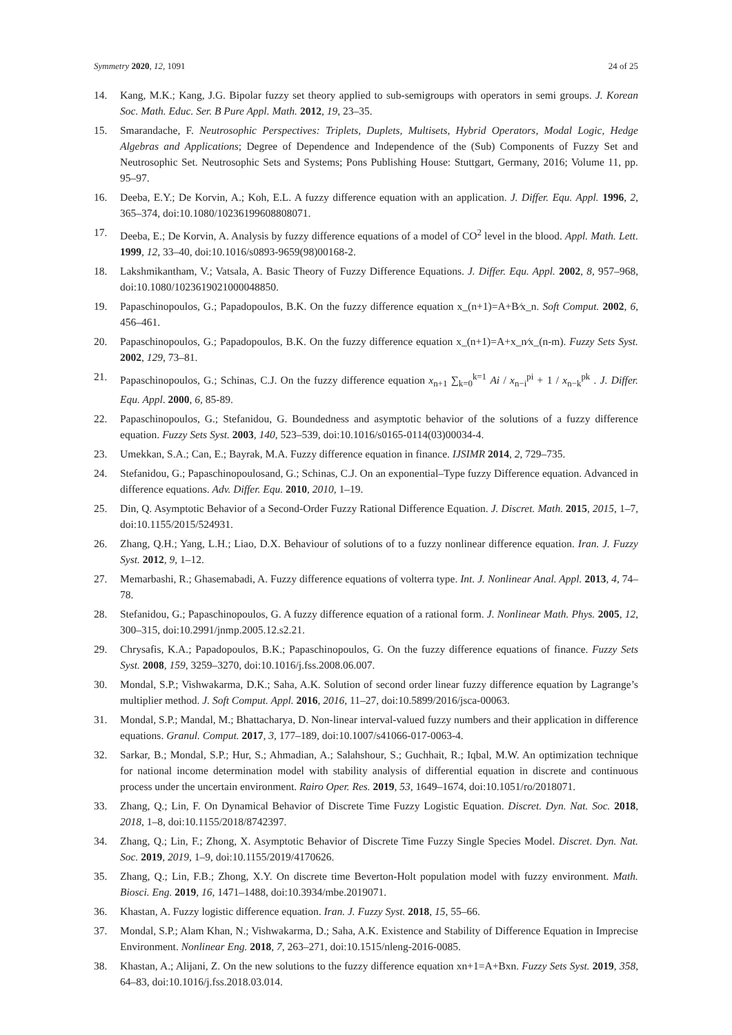Symmetry 2020, 12, 1091 24 of 25
14. Kang, M.K.; Kang, J.G. Bipolar fuzzy set theory applied to sub-semigroups with operators in semi groups. J. Korean Soc. Math. Educ. Ser. B Pure Appl. Math. 2012, 19, 23–35.
15. Smarandache, F. Neutrosophic Perspectives: Triplets, Duplets, Multisets, Hybrid Operators, Modal Logic, Hedge Algebras and Applications; Degree of Dependence and Independence of the (Sub) Components of Fuzzy Set and Neutrosophic Set. Neutrosophic Sets and Systems; Pons Publishing House: Stuttgart, Germany, 2016; Volume 11, pp. 95–97.
16. Deeba, E.Y.; De Korvin, A.; Koh, E.L. A fuzzy difference equation with an application. J. Differ. Equ. Appl. 1996, 2, 365–374, doi:10.1080/10236199608808071.
17. Deeba, E.; De Korvin, A. Analysis by fuzzy difference equations of a model of CO<sup>2</sup> level in the blood. Appl. Math. Lett. 1999, 12, 33–40, doi:10.1016/s0893-9659(98)00168-2.
18. Lakshmikantham, V.; Vatsala, A. Basic Theory of Fuzzy Difference Equations. J. Differ. Equ. Appl. 2002, 8, 957–968, doi:10.1080/1023619021000048850.
19. Papaschinopoulos, G.; Papadopoulos, B.K. On the fuzzy difference equation x_(n+1)=A+B⁄x_n. Soft Comput. 2002, 6, 456–461.
20. Papaschinopoulos, G.; Papadopoulos, B.K. On the fuzzy difference equation x_(n+1)=A+x_n⁄x_(n-m). Fuzzy Sets Syst. 2002, 129, 73–81.
21. Papaschinopoulos, G.; Schinas, C.J. On the fuzzy difference equation x<sub>n+1</sub> ∑<sub>k=0</sub><sup>k=1</sup> Ai / x<sub>n−i</sub><sup>pi</sup> + 1 / x<sub>n−k</sub><sup>pk</sup> . J. Differ. Equ. Appl. 2000, 6, 85-89.
22. Papaschinopoulos, G.; Stefanidou, G. Boundedness and asymptotic behavior of the solutions of a fuzzy difference equation. Fuzzy Sets Syst. 2003, 140, 523–539, doi:10.1016/s0165-0114(03)00034-4.
23. Umekkan, S.A.; Can, E.; Bayrak, M.A. Fuzzy difference equation in finance. IJSIMR 2014, 2, 729–735.
24. Stefanidou, G.; Papaschinopoulosand, G.; Schinas, C.J. On an exponential–Type fuzzy Difference equation. Advanced in difference equations. Adv. Differ. Equ. 2010, 2010, 1–19.
25. Din, Q. Asymptotic Behavior of a Second-Order Fuzzy Rational Difference Equation. J. Discret. Math. 2015, 2015, 1–7, doi:10.1155/2015/524931.
26. Zhang, Q.H.; Yang, L.H.; Liao, D.X. Behaviour of solutions of to a fuzzy nonlinear difference equation. Iran. J. Fuzzy Syst. 2012, 9, 1–12.
27. Memarbashi, R.; Ghasemabadi, A. Fuzzy difference equations of volterra type. Int. J. Nonlinear Anal. Appl. 2013, 4, 74–78.
28. Stefanidou, G.; Papaschinopoulos, G. A fuzzy difference equation of a rational form. J. Nonlinear Math. Phys. 2005, 12, 300–315, doi:10.2991/jnmp.2005.12.s2.21.
29. Chrysafis, K.A.; Papadopoulos, B.K.; Papaschinopoulos, G. On the fuzzy difference equations of finance. Fuzzy Sets Syst. 2008, 159, 3259–3270, doi:10.1016/j.fss.2008.06.007.
30. Mondal, S.P.; Vishwakarma, D.K.; Saha, A.K. Solution of second order linear fuzzy difference equation by Lagrange’s multiplier method. J. Soft Comput. Appl. 2016, 2016, 11–27, doi:10.5899/2016/jsca-00063.
31. Mondal, S.P.; Mandal, M.; Bhattacharya, D. Non-linear interval-valued fuzzy numbers and their application in difference equations. Granul. Comput. 2017, 3, 177–189, doi:10.1007/s41066-017-0063-4.
32. Sarkar, B.; Mondal, S.P.; Hur, S.; Ahmadian, A.; Salahshour, S.; Guchhait, R.; Iqbal, M.W. An optimization technique for national income determination model with stability analysis of differential equation in discrete and continuous process under the uncertain environment. Rairo Oper. Res. 2019, 53, 1649–1674, doi:10.1051/ro/2018071.
33. Zhang, Q.; Lin, F. On Dynamical Behavior of Discrete Time Fuzzy Logistic Equation. Discret. Dyn. Nat. Soc. 2018, 2018, 1–8, doi:10.1155/2018/8742397.
34. Zhang, Q.; Lin, F.; Zhong, X. Asymptotic Behavior of Discrete Time Fuzzy Single Species Model. Discret. Dyn. Nat. Soc. 2019, 2019, 1–9, doi:10.1155/2019/4170626.
35. Zhang, Q.; Lin, F.B.; Zhong, X.Y. On discrete time Beverton-Holt population model with fuzzy environment. Math. Biosci. Eng. 2019, 16, 1471–1488, doi:10.3934/mbe.2019071.
36. Khastan, A. Fuzzy logistic difference equation. Iran. J. Fuzzy Syst. 2018, 15, 55–66.
37. Mondal, S.P.; Alam Khan, N.; Vishwakarma, D.; Saha, A.K. Existence and Stability of Difference Equation in Imprecise Environment. Nonlinear Eng. 2018, 7, 263–271, doi:10.1515/nleng-2016-0085.
38. Khastan, A.; Alijani, Z. On the new solutions to the fuzzy difference equation xn+1=A+Bxn. Fuzzy Sets Syst. 2019, 358, 64–83, doi:10.1016/j.fss.2018.03.014.